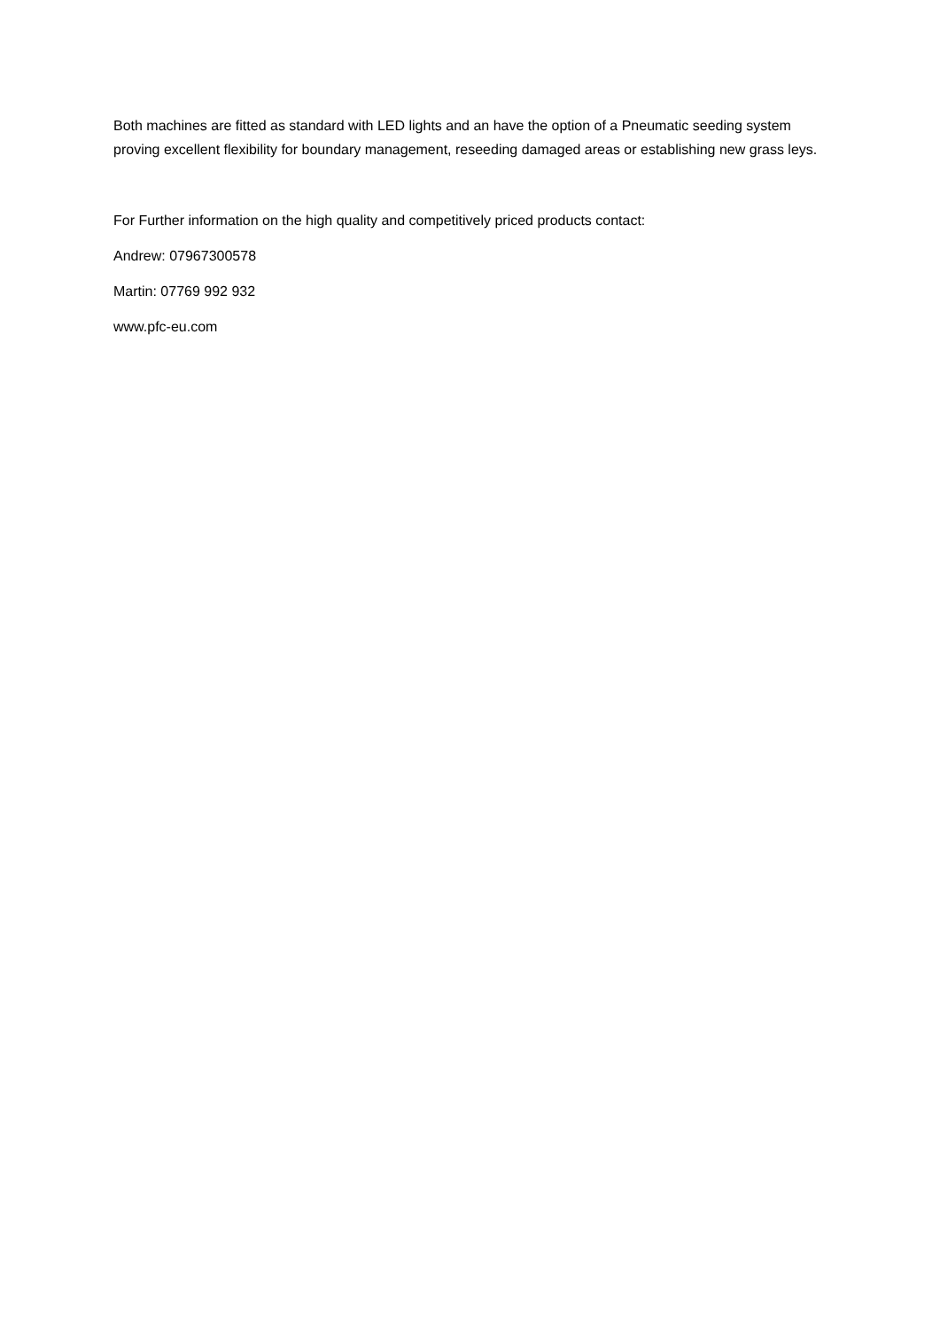Both machines are fitted as standard with LED lights and an have the option of a Pneumatic seeding system proving excellent flexibility for boundary management, reseeding damaged areas or establishing new grass leys.
For Further information on the high quality and competitively priced products contact:
Andrew: 07967300578
Martin: 07769 992 932
www.pfc-eu.com